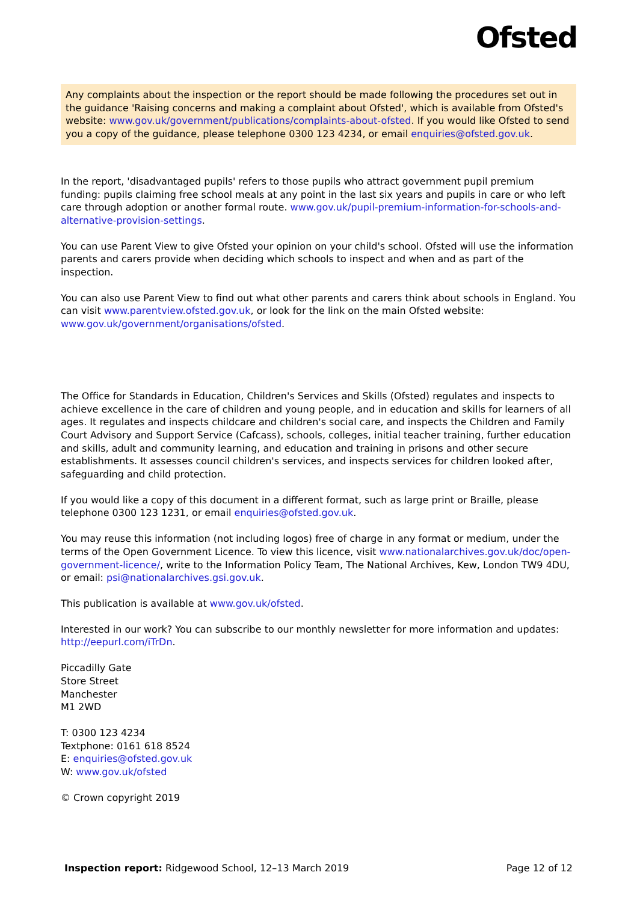Ofsted
Any complaints about the inspection or the report should be made following the procedures set out in the guidance 'Raising concerns and making a complaint about Ofsted', which is available from Ofsted's website: www.gov.uk/government/publications/complaints-about-ofsted. If you would like Ofsted to send you a copy of the guidance, please telephone 0300 123 4234, or email enquiries@ofsted.gov.uk.
In the report, 'disadvantaged pupils' refers to those pupils who attract government pupil premium funding: pupils claiming free school meals at any point in the last six years and pupils in care or who left care through adoption or another formal route. www.gov.uk/pupil-premium-information-for-schools-and-alternative-provision-settings.
You can use Parent View to give Ofsted your opinion on your child's school. Ofsted will use the information parents and carers provide when deciding which schools to inspect and when and as part of the inspection.
You can also use Parent View to find out what other parents and carers think about schools in England. You can visit www.parentview.ofsted.gov.uk, or look for the link on the main Ofsted website: www.gov.uk/government/organisations/ofsted.
The Office for Standards in Education, Children's Services and Skills (Ofsted) regulates and inspects to achieve excellence in the care of children and young people, and in education and skills for learners of all ages. It regulates and inspects childcare and children's social care, and inspects the Children and Family Court Advisory and Support Service (Cafcass), schools, colleges, initial teacher training, further education and skills, adult and community learning, and education and training in prisons and other secure establishments. It assesses council children's services, and inspects services for children looked after, safeguarding and child protection.
If you would like a copy of this document in a different format, such as large print or Braille, please telephone 0300 123 1231, or email enquiries@ofsted.gov.uk.
You may reuse this information (not including logos) free of charge in any format or medium, under the terms of the Open Government Licence. To view this licence, visit www.nationalarchives.gov.uk/doc/open-government-licence/, write to the Information Policy Team, The National Archives, Kew, London TW9 4DU, or email: psi@nationalarchives.gsi.gov.uk.
This publication is available at www.gov.uk/ofsted.
Interested in our work? You can subscribe to our monthly newsletter for more information and updates: http://eepurl.com/iTrDn.
Piccadilly Gate
Store Street
Manchester
M1 2WD
T: 0300 123 4234
Textphone: 0161 618 8524
E: enquiries@ofsted.gov.uk
W: www.gov.uk/ofsted
© Crown copyright 2019
Inspection report: Ridgewood School, 12–13 March 2019 Page 12 of 12